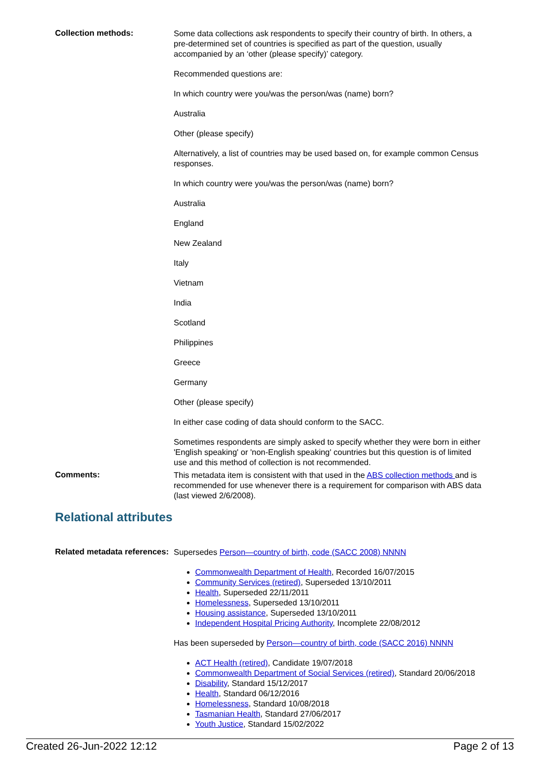Collection methods:
Some data collections ask respondents to specify their country of birth. In others, a pre-determined set of countries is specified as part of the question, usually accompanied by an ‘other (please specify)’ category.
Recommended questions are:
In which country were you/was the person/was (name) born?
Australia
Other (please specify)
Alternatively, a list of countries may be used based on, for example common Census responses.
In which country were you/was the person/was (name) born?
Australia
England
New Zealand
Italy
Vietnam
India
Scotland
Philippines
Greece
Germany
Other (please specify)
In either case coding of data should conform to the SACC.
Sometimes respondents are simply asked to specify whether they were born in either 'English speaking' or 'non-English speaking' countries but this question is of limited use and this method of collection is not recommended.
Comments:
This metadata item is consistent with that used in the ABS collection methods and is recommended for use whenever there is a requirement for comparison with ABS data (last viewed 2/6/2008).
Relational attributes
Related metadata references:
Supersedes Person—country of birth, code (SACC 2008) NNNN
Commonwealth Department of Health, Recorded 16/07/2015
Community Services (retired), Superseded 13/10/2011
Health, Superseded 22/11/2011
Homelessness, Superseded 13/10/2011
Housing assistance, Superseded 13/10/2011
Independent Hospital Pricing Authority, Incomplete 22/08/2012
Has been superseded by Person—country of birth, code (SACC 2016) NNNN
ACT Health (retired), Candidate 19/07/2018
Commonwealth Department of Social Services (retired), Standard 20/06/2018
Disability, Standard 15/12/2017
Health, Standard 06/12/2016
Homelessness, Standard 10/08/2018
Tasmanian Health, Standard 27/06/2017
Youth Justice, Standard 15/02/2022
Created 26-Jun-2022 12:12 Page 2 of 13